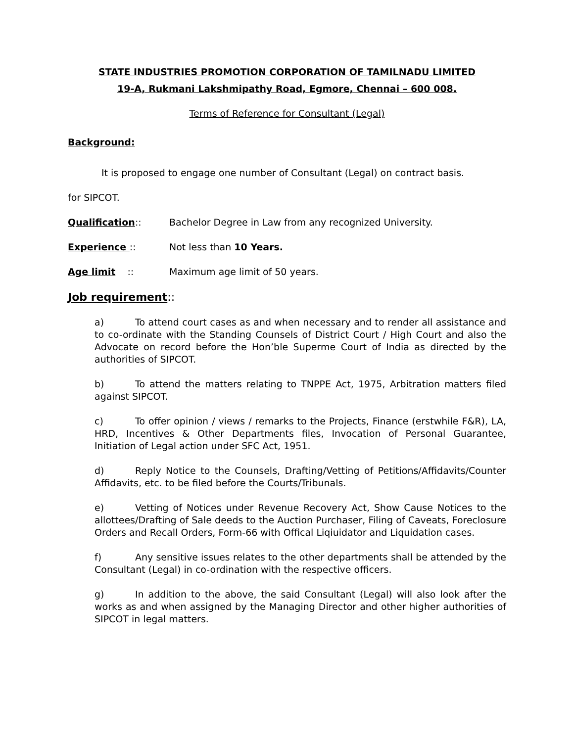STATE INDUSTRIES PROMOTION CORPORATION OF TAMILNADU LIMITED
19-A, Rukmani Lakshmipathy Road, Egmore, Chennai – 600 008.
Terms of Reference for Consultant (Legal)
Background:
It is proposed to engage one number of Consultant (Legal) on contract basis.
for SIPCOT.
Qualification:: Bachelor Degree in Law from any recognized University.
Experience :: Not less than 10 Years.
Age limit :: Maximum age limit of 50 years.
Job requirement::
a) To attend court cases as and when necessary and to render all assistance and to co-ordinate with the Standing Counsels of District Court / High Court and also the Advocate on record before the Hon’ble Superme Court of India as directed by the authorities of SIPCOT.
b) To attend the matters relating to TNPPE Act, 1975, Arbitration matters filed against SIPCOT.
c) To offer opinion / views / remarks to the Projects, Finance (erstwhile F&R), LA, HRD, Incentives & Other Departments files, Invocation of Personal Guarantee, Initiation of Legal action under SFC Act, 1951.
d) Reply Notice to the Counsels, Drafting/Vetting of Petitions/Affidavits/Counter Affidavits, etc. to be filed before the Courts/Tribunals.
e) Vetting of Notices under Revenue Recovery Act, Show Cause Notices to the allottees/Drafting of Sale deeds to the Auction Purchaser, Filing of Caveats, Foreclosure Orders and Recall Orders, Form-66 with Offical Liqiuidator and Liquidation cases.
f) Any sensitive issues relates to the other departments shall be attended by the Consultant (Legal) in co-ordination with the respective officers.
g) In addition to the above, the said Consultant (Legal) will also look after the works as and when assigned by the Managing Director and other higher authorities of SIPCOT in legal matters.